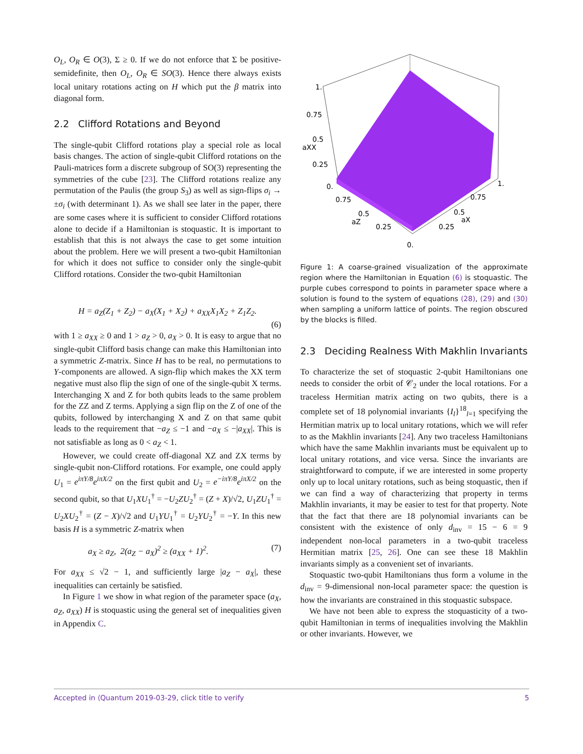O<sub>L</sub>, O<sub>R</sub> ∈ O(3), Σ ≥ 0. If we do not enforce that Σ be positive-semidefinite, then O<sub>L</sub>, O<sub>R</sub> ∈ SO(3). Hence there always exists local unitary rotations acting on H which put the β matrix into diagonal form.
2.2 Clifford Rotations and Beyond
The single-qubit Clifford rotations play a special role as local basis changes. The action of single-qubit Clifford rotations on the Pauli-matrices form a discrete subgroup of SO(3) representing the symmetries of the cube [23]. The Clifford rotations realize any permutation of the Paulis (the group S<sub>3</sub>) as well as sign-flips σ<sub>i</sub> → ±σ<sub>i</sub> (with determinant 1). As we shall see later in the paper, there are some cases where it is sufficient to consider Clifford rotations alone to decide if a Hamiltonian is stoquastic. It is important to establish that this is not always the case to get some intuition about the problem. Here we will present a two-qubit Hamiltonian for which it does not suffice to consider only the single-qubit Clifford rotations. Consider the two-qubit Hamiltonian
H = a<sub>Z</sub>(Z<sub>1</sub> + Z<sub>2</sub>) − a<sub>X</sub>(X<sub>1</sub> + X<sub>2</sub>) + a<sub>XX</sub>X<sub>1</sub>X<sub>2</sub> + Z<sub>1</sub>Z<sub>2</sub>.
(6)
with 1 ≥ a<sub>XX</sub> ≥ 0 and 1 > a<sub>Z</sub> > 0, a<sub>X</sub> > 0. It is easy to argue that no single-qubit Clifford basis change can make this Hamiltonian into a symmetric Z-matrix. Since H has to be real, no permutations to Y-components are allowed. A sign-flip which makes the XX term negative must also flip the sign of one of the single-qubit X terms. Interchanging X and Z for both qubits leads to the same problem for the ZZ and Z terms. Applying a sign flip on the Z of one of the qubits, followed by interchanging X and Z on that same qubit leads to the requirement that −a<sub>Z</sub> ≤ −1 and −a<sub>X</sub> ≤ −|a<sub>XX</sub>|. This is not satisfiable as long as 0 < a<sub>Z</sub> < 1.
However, we could create off-diagonal XZ and ZX terms by single-qubit non-Clifford rotations. For example, one could apply U<sub>1</sub> = e<sup>iπY/8</sup>e<sup>iπX/2</sup> on the first qubit and U<sub>2</sub> = e<sup>−iπY/8</sup>e<sup>iπX/2</sup> on the second qubit, so that U<sub>1</sub>XU<sub>1</sub><sup>†</sup> = −U<sub>2</sub>ZU<sub>2</sub><sup>†</sup> = (Z + X)/√2, U<sub>1</sub>ZU<sub>1</sub><sup>†</sup> = U<sub>2</sub>XU<sub>2</sub><sup>†</sup> = (Z − X)/√2 and U<sub>1</sub>YU<sub>1</sub><sup>†</sup> = U<sub>2</sub>YU<sub>2</sub><sup>†</sup> = −Y. In this new basis H is a symmetric Z-matrix when
a<sub>X</sub> ≥ a<sub>Z</sub>, 2(a<sub>Z</sub> − a<sub>X</sub>)<sup>2</sup> ≥ (a<sub>XX</sub> + 1)<sup>2</sup>. (7)
For a<sub>XX</sub> ≤ √2 − 1, and sufficiently large |a<sub>Z</sub> − a<sub>X</sub>|, these inequalities can certainly be satisfied.
In Figure 1 we show in what region of the parameter space (a<sub>X</sub>, a<sub>Z</sub>, a<sub>XX</sub>) H is stoquastic using the general set of inequalities given in Appendix C.
1.
0.75
0.5
aXX
0.25
0.
0.75
0.5
aZ
0.25
0.
1.
0.75
0.5
aX
0.25
Figure 1: A coarse-grained visualization of the approximate region where the Hamiltonian in Equation (6) is stoquastic. The purple cubes correspond to points in parameter space where a solution is found to the system of equations (28), (29) and (30) when sampling a uniform lattice of points. The region obscured by the blocks is filled.
2.3 Deciding Realness With Makhlin Invariants
To characterize the set of stoquastic 2-qubit Hamiltonians one needs to consider the orbit of 𝒞<sub>2</sub> under the local rotations. For a traceless Hermitian matrix acting on two qubits, there is a complete set of 18 polynomial invariants {I<sub>l</sub>}<sup>18</sup><sub>l=1</sub> specifying the Hermitian matrix up to local unitary rotations, which we will refer to as the Makhlin invariants [24]. Any two traceless Hamiltonians which have the same Makhlin invariants must be equivalent up to local unitary rotations, and vice versa. Since the invariants are straightforward to compute, if we are interested in some property only up to local unitary rotations, such as being stoquastic, then if we can find a way of characterizing that property in terms Makhlin invariants, it may be easier to test for that property. Note that the fact that there are 18 polynomial invariants can be consistent with the existence of only d<sub>inv</sub> = 15 − 6 = 9 independent non-local parameters in a two-qubit traceless Hermitian matrix [25, 26]. One can see these 18 Makhlin invariants simply as a convenient set of invariants.
Stoquastic two-qubit Hamiltonians thus form a volume in the d<sub>inv</sub> = 9-dimensional non-local parameter space: the question is how the invariants are constrained in this stoquastic subspace.
We have not been able to express the stoquasticity of a two-qubit Hamiltonian in terms of inequalities involving the Makhlin or other invariants. However, we
Accepted in ⟨Quantum 2019-03-29, click title to verify 5